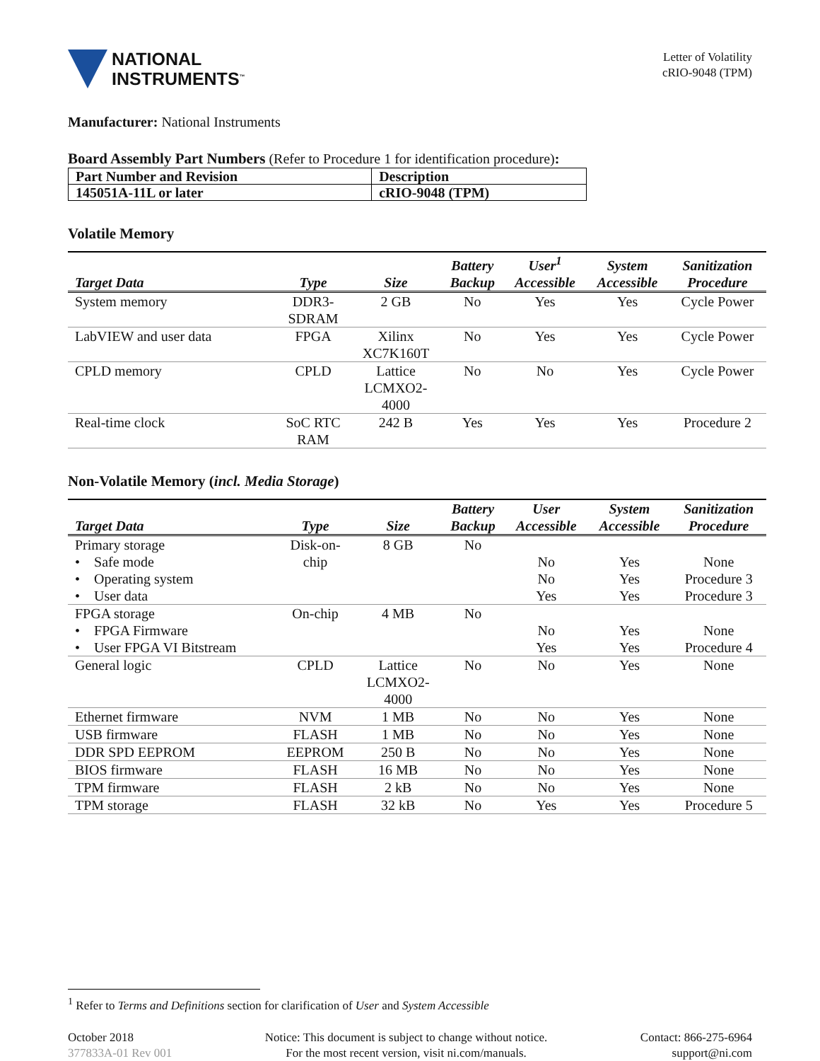NATIONAL
INSTRUMENTS<sup>™</sup>
Letter of Volatility
cRIO-9048 (TPM)
Manufacturer: National Instruments
Board Assembly Part Numbers (Refer to Procedure 1 for identification procedure):
| Part Number and Revision | Description |
| 145051A-11L or later | cRIO-9048 (TPM) |
Volatile Memory
| Target Data | Type | Size | Battery Backup | User<sup>1</sup> Accessible | System Accessible | Sanitization Procedure |
| --- | --- | --- | --- | --- | --- | --- |
| System memory | DDR3- SDRAM | 2 GB | No | Yes | Yes | Cycle Power |
| LabVIEW and user data | FPGA | Xilinx XC7K160T | No | Yes | Yes | Cycle Power |
| CPLD memory | CPLD | Lattice LCMXO2- 4000 | No | No | Yes | Cycle Power |
| Real-time clock | SoC RTC RAM | 242 B | Yes | Yes | Yes | Procedure 2 |
Non-Volatile Memory (incl. Media Storage)
| Target Data | Type | Size | Battery Backup | User Accessible | System Accessible | Sanitization Procedure |
| --- | --- | --- | --- | --- | --- | --- |
| Primary storage • Safe mode • Operating system • User data | Disk-on- chip | 8 GB | No | No No Yes | Yes Yes Yes | None Procedure 3 Procedure 3 |
| FPGA storage • FPGA Firmware • User FPGA VI Bitstream | On-chip | 4 MB | No | No Yes | Yes Yes | None Procedure 4 |
| General logic | CPLD | Lattice LCMXO2- 4000 | No | No | Yes | None |
| Ethernet firmware | NVM | 1 MB | No | No | Yes | None |
| USB firmware | FLASH | 1 MB | No | No | Yes | None |
| DDR SPD EEPROM | EEPROM | 250 B | No | No | Yes | None |
| BIOS firmware | FLASH | 16 MB | No | No | Yes | None |
| TPM firmware | FLASH | 2 kB | No | No | Yes | None |
| TPM storage | FLASH | 32 kB | No | Yes | Yes | Procedure 5 |
<sup>1</sup> Refer to Terms and Definitions section for clarification of User and System Accessible
October 2018
377833A-01 Rev 001
Notice: This document is subject to change without notice.
For the most recent version, visit ni.com/manuals.
Contact: 866-275-6964
support@ni.com